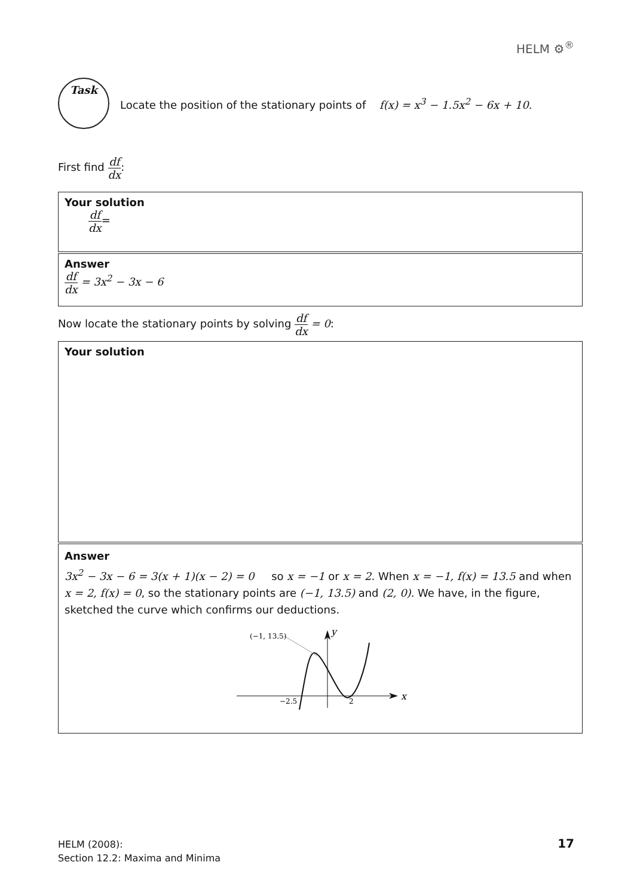HELM ⚙<sup>®</sup>
Task
Locate the position of the stationary points of f(x) = x<sup>3</sup> − 1.5x<sup>2</sup> − 6x + 10.
First find df dx:
Your solution
df dx=
Answer
df dx = 3x<sup>2</sup> − 3x − 6
Now locate the stationary points by solving df dx = 0:
Your solution
Answer
3x<sup>2</sup> − 3x − 6 = 3(x + 1)(x − 2) = 0 so x = −1 or x = 2. When x = −1, f(x) = 13.5 and when x = 2, f(x) = 0, so the stationary points are (−1, 13.5) and (2, 0). We have, in the figure, sketched the curve which confirms our deductions.
(−1, 13.5)
y
x
−2.5
2
HELM (2008):
Section 12.2: Maxima and Minima
17